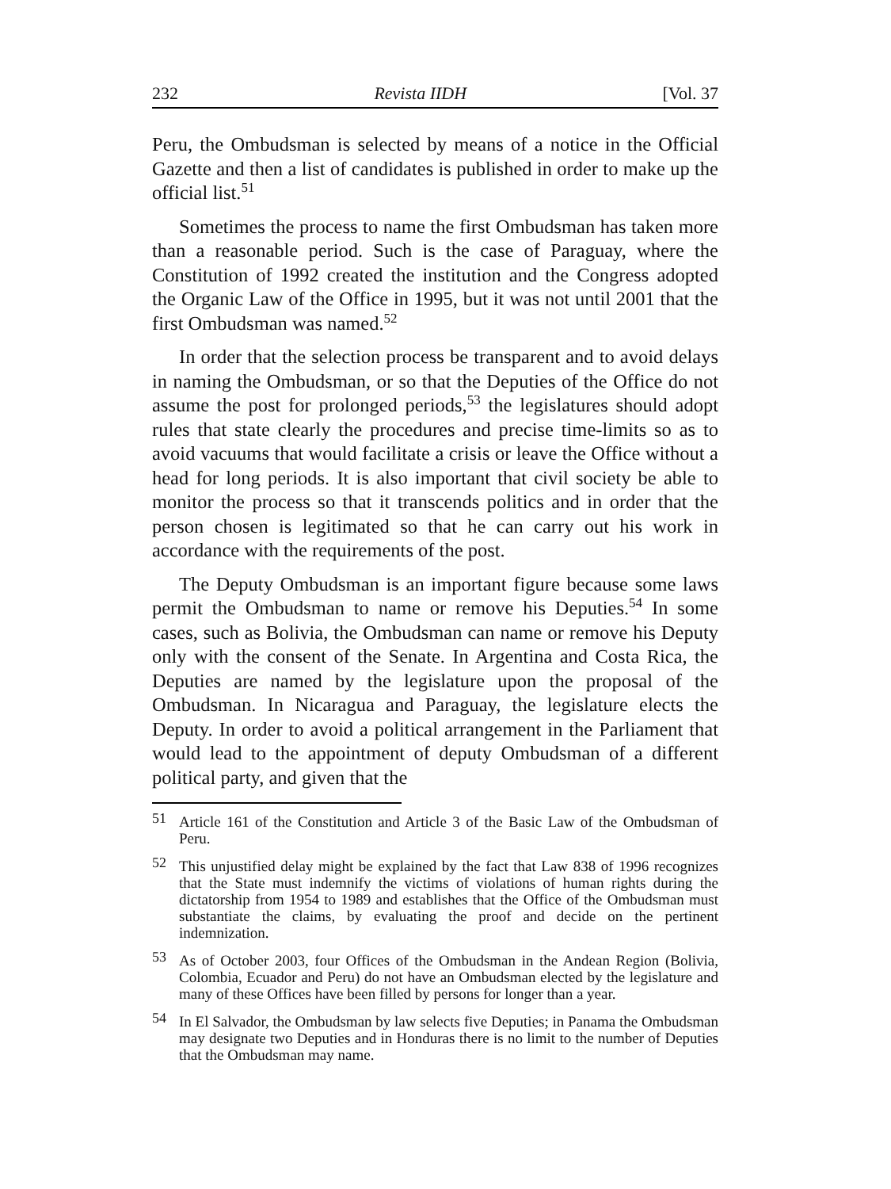232 Revista IIDH [Vol. 37
Peru, the Ombudsman is selected by means of a notice in the Official Gazette and then a list of candidates is published in order to make up the official list.<sup>51</sup>
Sometimes the process to name the first Ombudsman has taken more than a reasonable period. Such is the case of Paraguay, where the Constitution of 1992 created the institution and the Congress adopted the Organic Law of the Office in 1995, but it was not until 2001 that the first Ombudsman was named.<sup>52</sup>
In order that the selection process be transparent and to avoid delays in naming the Ombudsman, or so that the Deputies of the Office do not assume the post for prolonged periods,<sup>53</sup> the legislatures should adopt rules that state clearly the procedures and precise time-limits so as to avoid vacuums that would facilitate a crisis or leave the Office without a head for long periods. It is also important that civil society be able to monitor the process so that it transcends politics and in order that the person chosen is legitimated so that he can carry out his work in accordance with the requirements of the post.
The Deputy Ombudsman is an important figure because some laws permit the Ombudsman to name or remove his Deputies.<sup>54</sup> In some cases, such as Bolivia, the Ombudsman can name or remove his Deputy only with the consent of the Senate. In Argentina and Costa Rica, the Deputies are named by the legislature upon the proposal of the Ombudsman. In Nicaragua and Paraguay, the legislature elects the Deputy. In order to avoid a political arrangement in the Parliament that would lead to the appointment of deputy Ombudsman of a different political party, and given that the
51 Article 161 of the Constitution and Article 3 of the Basic Law of the Ombudsman of Peru.
52 This unjustified delay might be explained by the fact that Law 838 of 1996 recognizes that the State must indemnify the victims of violations of human rights during the dictatorship from 1954 to 1989 and establishes that the Office of the Ombudsman must substantiate the claims, by evaluating the proof and decide on the pertinent indemnization.
53 As of October 2003, four Offices of the Ombudsman in the Andean Region (Bolivia, Colombia, Ecuador and Peru) do not have an Ombudsman elected by the legislature and many of these Offices have been filled by persons for longer than a year.
54 In El Salvador, the Ombudsman by law selects five Deputies; in Panama the Ombudsman may designate two Deputies and in Honduras there is no limit to the number of Deputies that the Ombudsman may name.